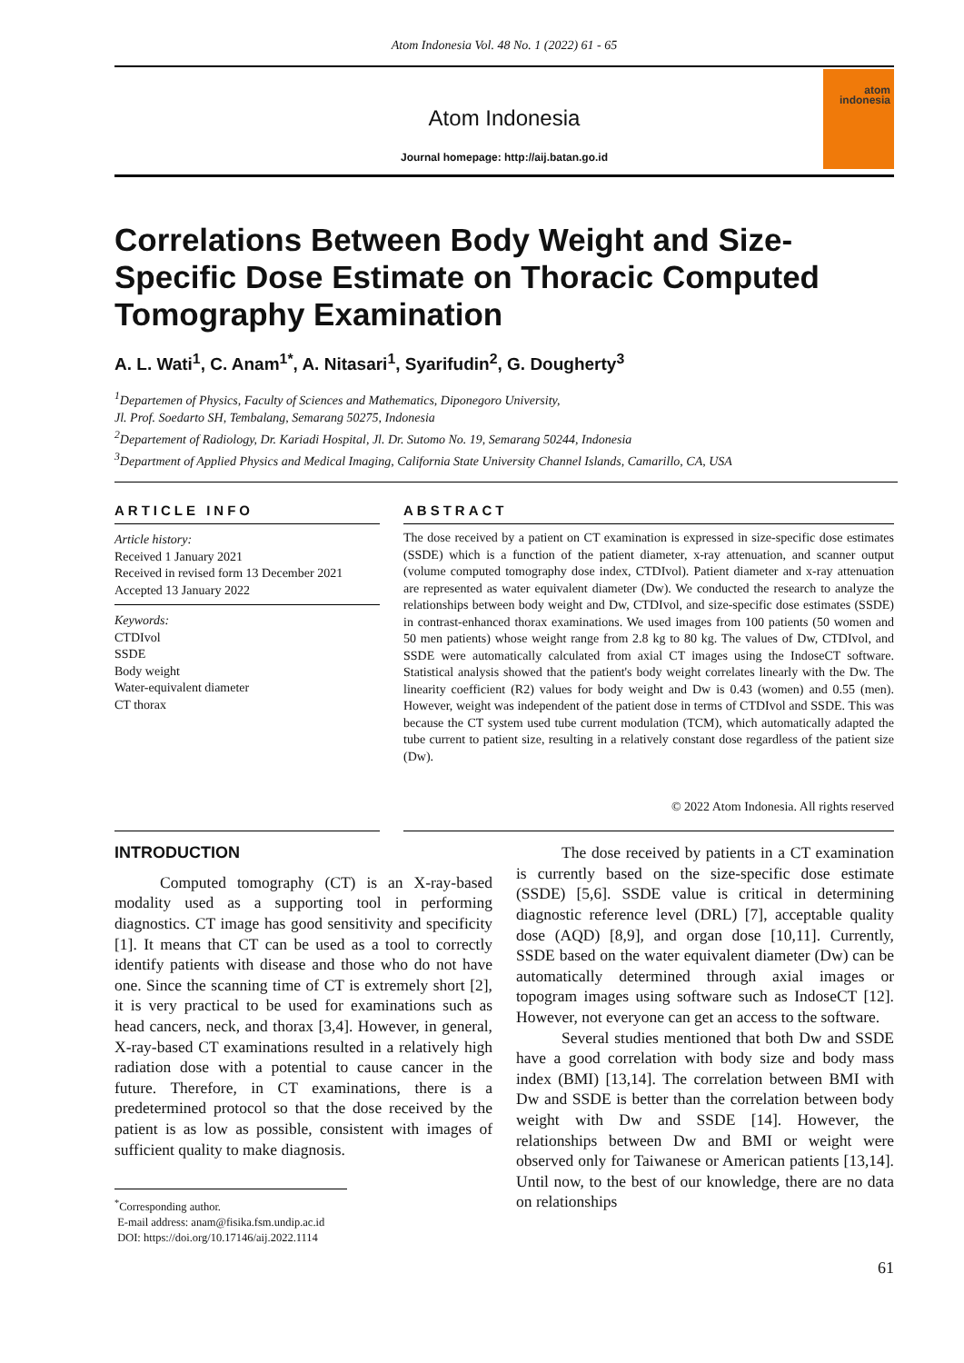Atom Indonesia Vol. 48 No. 1 (2022) 61 - 65
Atom Indonesia
Journal homepage: http://aij.batan.go.id
atom
indonesia
Correlations Between Body Weight and Size-Specific Dose Estimate on Thoracic Computed Tomography Examination
A. L. Wati<sup>1</sup>, C. Anam<sup>1*</sup>, A. Nitasari<sup>1</sup>, Syarifudin<sup>2</sup>, G. Dougherty<sup>3</sup>
<sup>1</sup> Departemen of Physics, Faculty of Sciences and Mathematics, Diponegoro University,
Jl. Prof. Soedarto SH, Tembalang, Semarang 50275, Indonesia
<sup>2</sup> Departement of Radiology, Dr. Kariadi Hospital, Jl. Dr. Sutomo No. 19, Semarang 50244, Indonesia
<sup>3</sup> Department of Applied Physics and Medical Imaging, California State University Channel Islands, Camarillo, CA, USA
ARTICLE INFO
Article history:
Received 1 January 2021
Received in revised form 13 December 2021
Accepted 13 January 2022
Keywords:
CTDIvol
SSDE
Body weight
Water-equivalent diameter
CT thorax
ABSTRACT
The dose received by a patient on CT examination is expressed in size-specific dose estimates (SSDE) which is a function of the patient diameter, x-ray attenuation, and scanner output (volume computed tomography dose index, CTDIvol). Patient diameter and x-ray attenuation are represented as water equivalent diameter (Dw). We conducted the research to analyze the relationships between body weight and Dw, CTDIvol, and size-specific dose estimates (SSDE) in contrast-enhanced thorax examinations. We used images from 100 patients (50 women and 50 men patients) whose weight range from 2.8 kg to 80 kg. The values of Dw, CTDIvol, and SSDE were automatically calculated from axial CT images using the IndoseCT software. Statistical analysis showed that the patient's body weight correlates linearly with the Dw. The linearity coefficient (R2) values for body weight and Dw is 0.43 (women) and 0.55 (men). However, weight was independent of the patient dose in terms of CTDIvol and SSDE. This was because the CT system used tube current modulation (TCM), which automatically adapted the tube current to patient size, resulting in a relatively constant dose regardless of the patient size (Dw).
© 2022 Atom Indonesia. All rights reserved
INTRODUCTION
Computed tomography (CT) is an X-ray-based modality used as a supporting tool in performing diagnostics. CT image has good sensitivity and specificity [1]. It means that CT can be used as a tool to correctly identify patients with disease and those who do not have one. Since the scanning time of CT is extremely short [2], it is very practical to be used for examinations such as head cancers, neck, and thorax [3,4]. However, in general, X-ray-based CT examinations resulted in a relatively high radiation dose with a potential to cause cancer in the future. Therefore, in CT examinations, there is a predetermined protocol so that the dose received by the patient is as low as possible, consistent with images of sufficient quality to make diagnosis.
<sup>*</sup> Corresponding author.
E-mail address: anam@fisika.fsm.undip.ac.id
DOI: https://doi.org/10.17146/aij.2022.1114
The dose received by patients in a CT examination is currently based on the size-specific dose estimate (SSDE) [5,6]. SSDE value is critical in determining diagnostic reference level (DRL) [7], acceptable quality dose (AQD) [8,9], and organ dose [10,11]. Currently, SSDE based on the water equivalent diameter (Dw) can be automatically determined through axial images or topogram images using software such as IndoseCT [12]. However, not everyone can get an access to the software.
Several studies mentioned that both Dw and SSDE have a good correlation with body size and body mass index (BMI) [13,14]. The correlation between BMI with Dw and SSDE is better than the correlation between body weight with Dw and SSDE [14]. However, the relationships between Dw and BMI or weight were observed only for Taiwanese or American patients [13,14]. Until now, to the best of our knowledge, there are no data on relationships
61